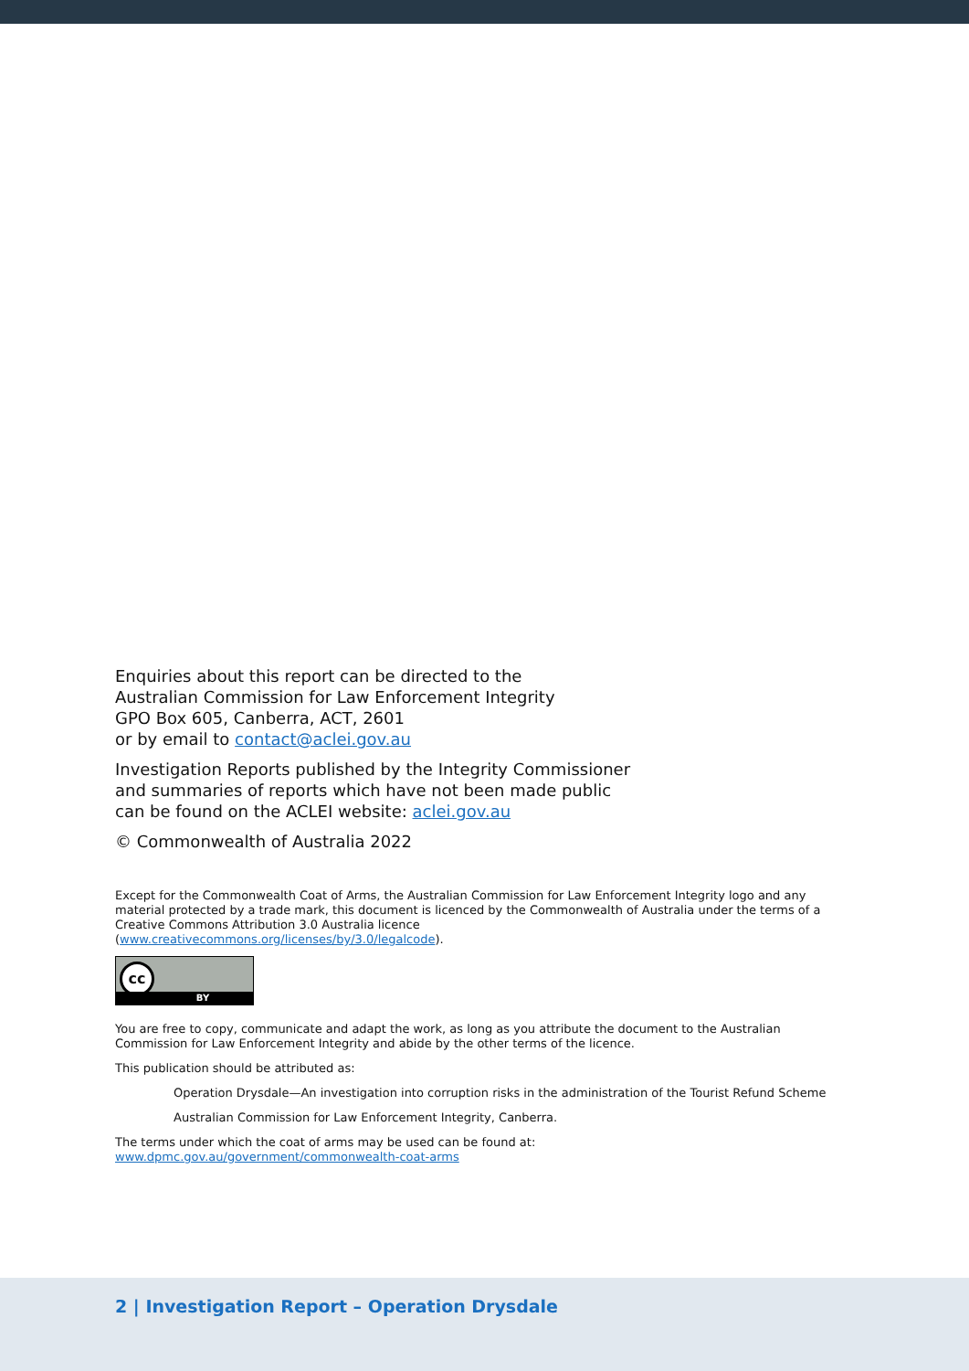Enquiries about this report can be directed to the
Australian Commission for Law Enforcement Integrity
GPO Box 605, Canberra, ACT, 2601
or by email to contact@aclei.gov.au
Investigation Reports published by the Integrity Commissioner
and summaries of reports which have not been made public
can be found on the ACLEI website: aclei.gov.au
© Commonwealth of Australia 2022
Except for the Commonwealth Coat of Arms, the Australian Commission for Law Enforcement Integrity logo and any material protected by a trade mark, this document is licenced by the Commonwealth of Australia under the terms of a Creative Commons Attribution 3.0 Australia licence
(www.creativecommons.org/licenses/by/3.0/legalcode).
cc
BY
You are free to copy, communicate and adapt the work, as long as you attribute the document to the Australian Commission for Law Enforcement Integrity and abide by the other terms of the licence.
This publication should be attributed as:
Operation Drysdale—An investigation into corruption risks in the administration of the Tourist Refund Scheme
Australian Commission for Law Enforcement Integrity, Canberra.
The terms under which the coat of arms may be used can be found at:
www.dpmc.gov.au/government/commonwealth-coat-arms
2 | Investigation Report – Operation Drysdale